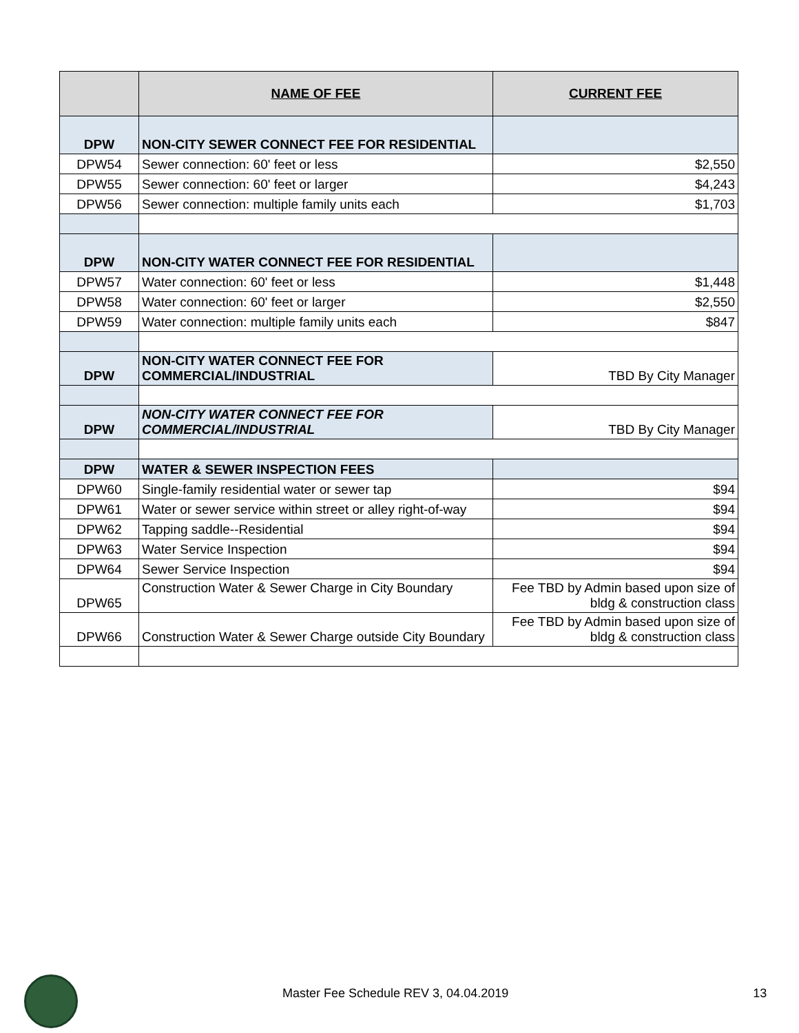| | NAME OF FEE | CURRENT FEE |
| --- | --- | --- |
| DPW | NON-CITY SEWER CONNECT FEE FOR RESIDENTIAL | |
| DPW54 | Sewer connection: 60' feet or less | $2,550 |
| DPW55 | Sewer connection: 60' feet or larger | $4,243 |
| DPW56 | Sewer connection: multiple family units each | $1,703 |
| DPW | NON-CITY WATER CONNECT FEE FOR RESIDENTIAL | |
| DPW57 | Water connection: 60' feet or less | $1,448 |
| DPW58 | Water connection: 60' feet or larger | $2,550 |
| DPW59 | Water connection: multiple family units each | $847 |
| DPW | NON-CITY WATER CONNECT FEE FOR COMMERCIAL/INDUSTRIAL | TBD By City Manager |
| DPW | NON-CITY WATER CONNECT FEE FOR COMMERCIAL/INDUSTRIAL | TBD By City Manager |
| DPW | WATER & SEWER INSPECTION FEES | |
| DPW60 | Single-family residential water or sewer tap | $94 |
| DPW61 | Water or sewer service within street or alley right-of-way | $94 |
| DPW62 | Tapping saddle--Residential | $94 |
| DPW63 | Water Service Inspection | $94 |
| DPW64 | Sewer Service Inspection | $94 |
| DPW65 | Construction Water & Sewer Charge in City Boundary | Fee TBD by Admin based upon size of bldg & construction class |
| DPW66 | Construction Water & Sewer Charge outside City Boundary | Fee TBD by Admin based upon size of bldg & construction class |
Master Fee Schedule REV 3, 04.04.2019 13